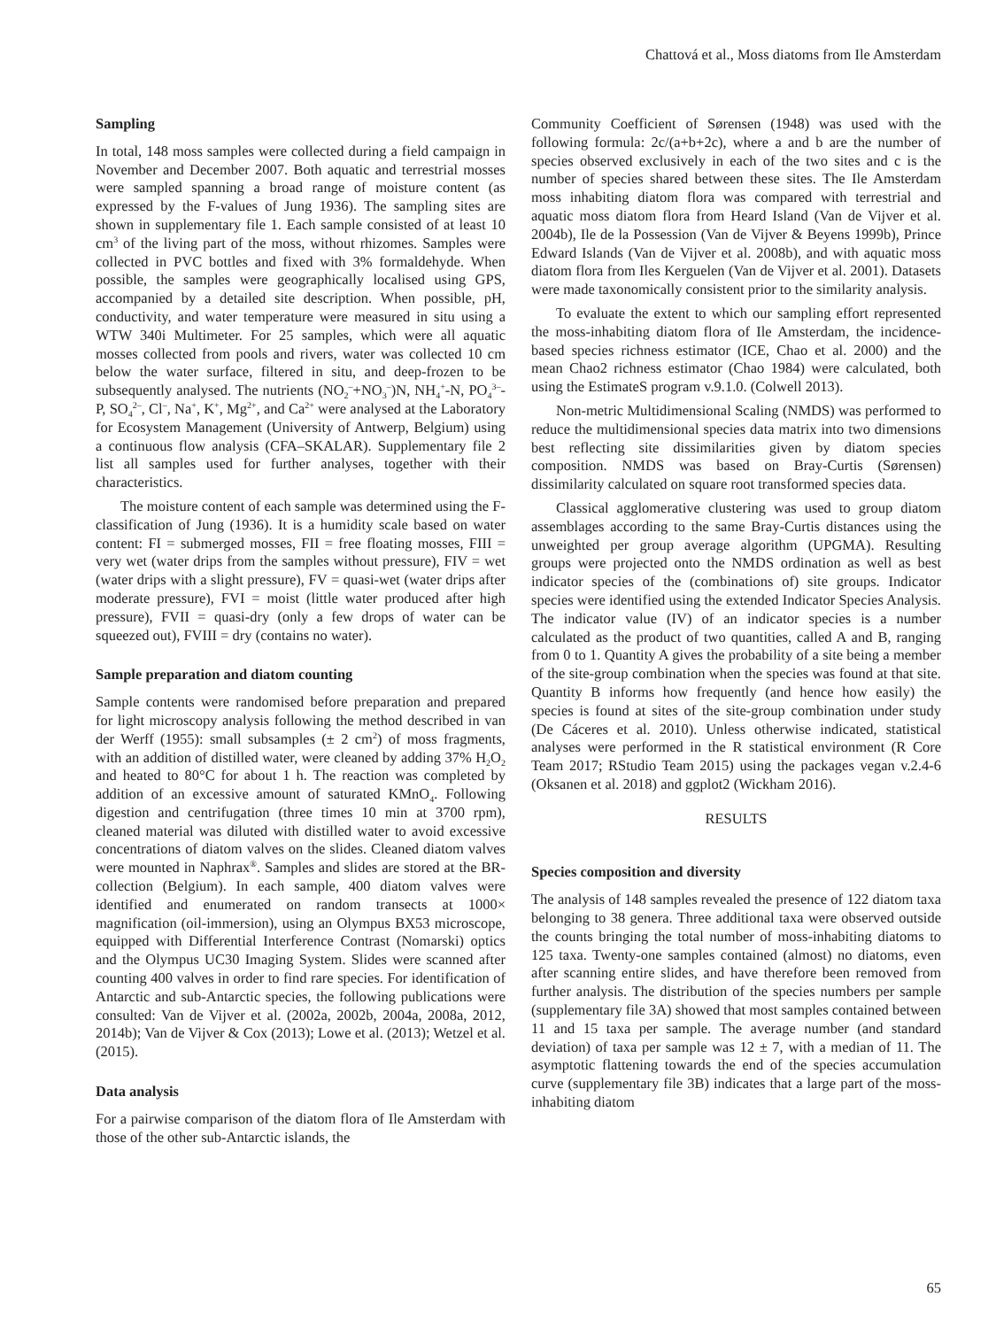Chattová et al., Moss diatoms from Ile Amsterdam
Sampling
In total, 148 moss samples were collected during a field campaign in November and December 2007. Both aquatic and terrestrial mosses were sampled spanning a broad range of moisture content (as expressed by the F-values of Jung 1936). The sampling sites are shown in supplementary file 1. Each sample consisted of at least 10 cm<sup>3</sup> of the living part of the moss, without rhizomes. Samples were collected in PVC bottles and fixed with 3% formaldehyde. When possible, the samples were geographically localised using GPS, accompanied by a detailed site description. When possible, pH, conductivity, and water temperature were measured in situ using a WTW 340i Multimeter. For 25 samples, which were all aquatic mosses collected from pools and rivers, water was collected 10 cm below the water surface, filtered in situ, and deep-frozen to be subsequently analysed. The nutrients (NO<sub>2</sub><sup>–</sup>+NO<sub>3</sub><sup>–</sup>)N, NH<sub>4</sub><sup>+</sup>-N, PO<sub>4</sub><sup>3–</sup>-P, SO<sub>4</sub><sup>2–</sup>, Cl<sup>–</sup>, Na<sup>+</sup>, K<sup>+</sup>, Mg<sup>2+</sup>, and Ca<sup>2+</sup> were analysed at the Laboratory for Ecosystem Management (University of Antwerp, Belgium) using a continuous flow analysis (CFA–SKALAR). Supplementary file 2 list all samples used for further analyses, together with their characteristics.
The moisture content of each sample was determined using the F-classification of Jung (1936). It is a humidity scale based on water content: FI = submerged mosses, FII = free floating mosses, FIII = very wet (water drips from the samples without pressure), FIV = wet (water drips with a slight pressure), FV = quasi-wet (water drips after moderate pressure), FVI = moist (little water produced after high pressure), FVII = quasi-dry (only a few drops of water can be squeezed out), FVIII = dry (contains no water).
Sample preparation and diatom counting
Sample contents were randomised before preparation and prepared for light microscopy analysis following the method described in van der Werff (1955): small subsamples (± 2 cm<sup>2</sup>) of moss fragments, with an addition of distilled water, were cleaned by adding 37% H<sub>2</sub>O<sub>2</sub> and heated to 80°C for about 1 h. The reaction was completed by addition of an excessive amount of saturated KMnO<sub>4</sub>. Following digestion and centrifugation (three times 10 min at 3700 rpm), cleaned material was diluted with distilled water to avoid excessive concentrations of diatom valves on the slides. Cleaned diatom valves were mounted in Naphrax<sup>®</sup>. Samples and slides are stored at the BR-collection (Belgium). In each sample, 400 diatom valves were identified and enumerated on random transects at 1000× magnification (oil-immersion), using an Olympus BX53 microscope, equipped with Differential Interference Contrast (Nomarski) optics and the Olympus UC30 Imaging System. Slides were scanned after counting 400 valves in order to find rare species. For identification of Antarctic and sub-Antarctic species, the following publications were consulted: Van de Vijver et al. (2002a, 2002b, 2004a, 2008a, 2012, 2014b); Van de Vijver & Cox (2013); Lowe et al. (2013); Wetzel et al. (2015).
Data analysis
For a pairwise comparison of the diatom flora of Ile Amsterdam with those of the other sub-Antarctic islands, the
Community Coefficient of Sørensen (1948) was used with the following formula: 2c/(a+b+2c), where a and b are the number of species observed exclusively in each of the two sites and c is the number of species shared between these sites. The Ile Amsterdam moss inhabiting diatom flora was compared with terrestrial and aquatic moss diatom flora from Heard Island (Van de Vijver et al. 2004b), Ile de la Possession (Van de Vijver & Beyens 1999b), Prince Edward Islands (Van de Vijver et al. 2008b), and with aquatic moss diatom flora from Iles Kerguelen (Van de Vijver et al. 2001). Datasets were made taxonomically consistent prior to the similarity analysis.
To evaluate the extent to which our sampling effort represented the moss-inhabiting diatom flora of Ile Amsterdam, the incidence-based species richness estimator (ICE, Chao et al. 2000) and the mean Chao2 richness estimator (Chao 1984) were calculated, both using the EstimateS program v.9.1.0. (Colwell 2013).
Non-metric Multidimensional Scaling (NMDS) was performed to reduce the multidimensional species data matrix into two dimensions best reflecting site dissimilarities given by diatom species composition. NMDS was based on Bray-Curtis (Sørensen) dissimilarity calculated on square root transformed species data.
Classical agglomerative clustering was used to group diatom assemblages according to the same Bray-Curtis distances using the unweighted per group average algorithm (UPGMA). Resulting groups were projected onto the NMDS ordination as well as best indicator species of the (combinations of) site groups. Indicator species were identified using the extended Indicator Species Analysis. The indicator value (IV) of an indicator species is a number calculated as the product of two quantities, called A and B, ranging from 0 to 1. Quantity A gives the probability of a site being a member of the site-group combination when the species was found at that site. Quantity B informs how frequently (and hence how easily) the species is found at sites of the site-group combination under study (De Cáceres et al. 2010). Unless otherwise indicated, statistical analyses were performed in the R statistical environment (R Core Team 2017; RStudio Team 2015) using the packages vegan v.2.4-6 (Oksanen et al. 2018) and ggplot2 (Wickham 2016).
RESULTS
Species composition and diversity
The analysis of 148 samples revealed the presence of 122 diatom taxa belonging to 38 genera. Three additional taxa were observed outside the counts bringing the total number of moss-inhabiting diatoms to 125 taxa. Twenty-one samples contained (almost) no diatoms, even after scanning entire slides, and have therefore been removed from further analysis. The distribution of the species numbers per sample (supplementary file 3A) showed that most samples contained between 11 and 15 taxa per sample. The average number (and standard deviation) of taxa per sample was 12 ± 7, with a median of 11. The asymptotic flattening towards the end of the species accumulation curve (supplementary file 3B) indicates that a large part of the moss-inhabiting diatom
65